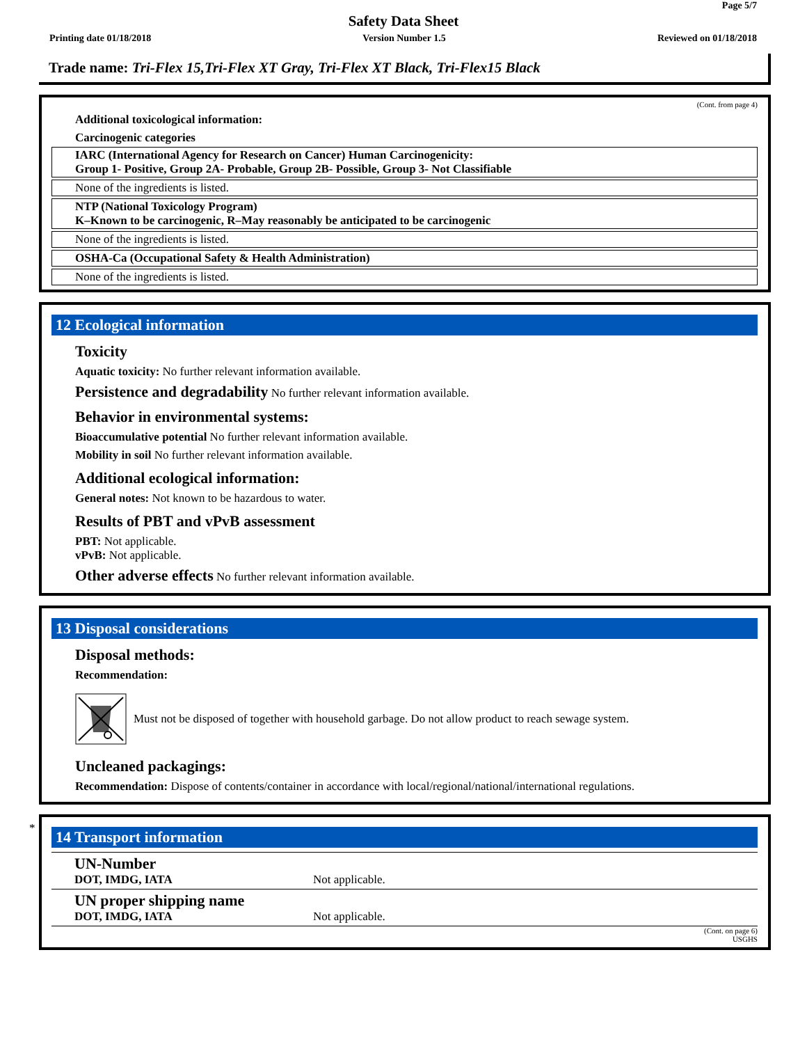Page 5/7
Safety Data Sheet
Printing date 01/18/2018 Version Number 1.5 Reviewed on 01/18/2018
Trade name: Tri-Flex 15,Tri-Flex XT Gray, Tri-Flex XT Black, Tri-Flex15 Black
(Cont. from page 4)
Additional toxicological information:
Carcinogenic categories
IARC (International Agency for Research on Cancer) Human Carcinogenicity:
Group 1- Positive, Group 2A- Probable, Group 2B- Possible, Group 3- Not Classifiable
None of the ingredients is listed.
NTP (National Toxicology Program)
K–Known to be carcinogenic, R–May reasonably be anticipated to be carcinogenic
None of the ingredients is listed.
OSHA-Ca (Occupational Safety & Health Administration)
None of the ingredients is listed.
12 Ecological information
Toxicity
Aquatic toxicity: No further relevant information available.
Persistence and degradability No further relevant information available.
Behavior in environmental systems:
Bioaccumulative potential No further relevant information available.
Mobility in soil No further relevant information available.
Additional ecological information:
General notes: Not known to be hazardous to water.
Results of PBT and vPvB assessment
PBT: Not applicable.
vPvB: Not applicable.
Other adverse effects No further relevant information available.
13 Disposal considerations
Disposal methods:
Recommendation:
Must not be disposed of together with household garbage. Do not allow product to reach sewage system.
Uncleaned packagings:
Recommendation: Dispose of contents/container in accordance with local/regional/national/international regulations.
*
14 Transport information
| UN-Number DOT, IMDG, IATA | Not applicable. |
| UN proper shipping name DOT, IMDG, IATA | Not applicable. |
(Cont. on page 6)
USGHS